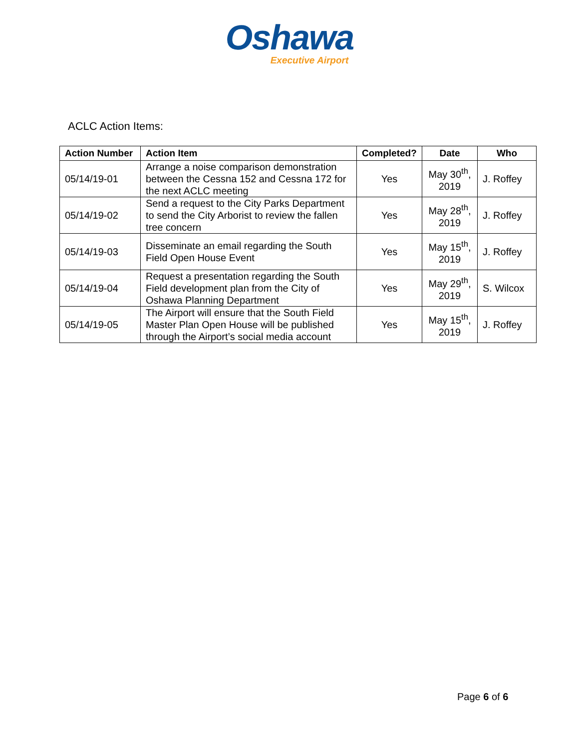Oshawa
Executive Airport
ACLC Action Items:
| Action Number | Action Item | Completed? | Date | Who |
| --- | --- | --- | --- | --- |
| 05/14/19-01 | Arrange a noise comparison demonstration between the Cessna 152 and Cessna 172 for the next ACLC meeting | Yes | May 30<sup>th</sup>, 2019 | J. Roffey |
| 05/14/19-02 | Send a request to the City Parks Department to send the City Arborist to review the fallen tree concern | Yes | May 28<sup>th</sup>, 2019 | J. Roffey |
| 05/14/19-03 | Disseminate an email regarding the South Field Open House Event | Yes | May 15<sup>th</sup>, 2019 | J. Roffey |
| 05/14/19-04 | Request a presentation regarding the South Field development plan from the City of Oshawa Planning Department | Yes | May 29<sup>th</sup>, 2019 | S. Wilcox |
| 05/14/19-05 | The Airport will ensure that the South Field Master Plan Open House will be published through the Airport’s social media account | Yes | May 15<sup>th</sup>, 2019 | J. Roffey |
Page 6 of 6